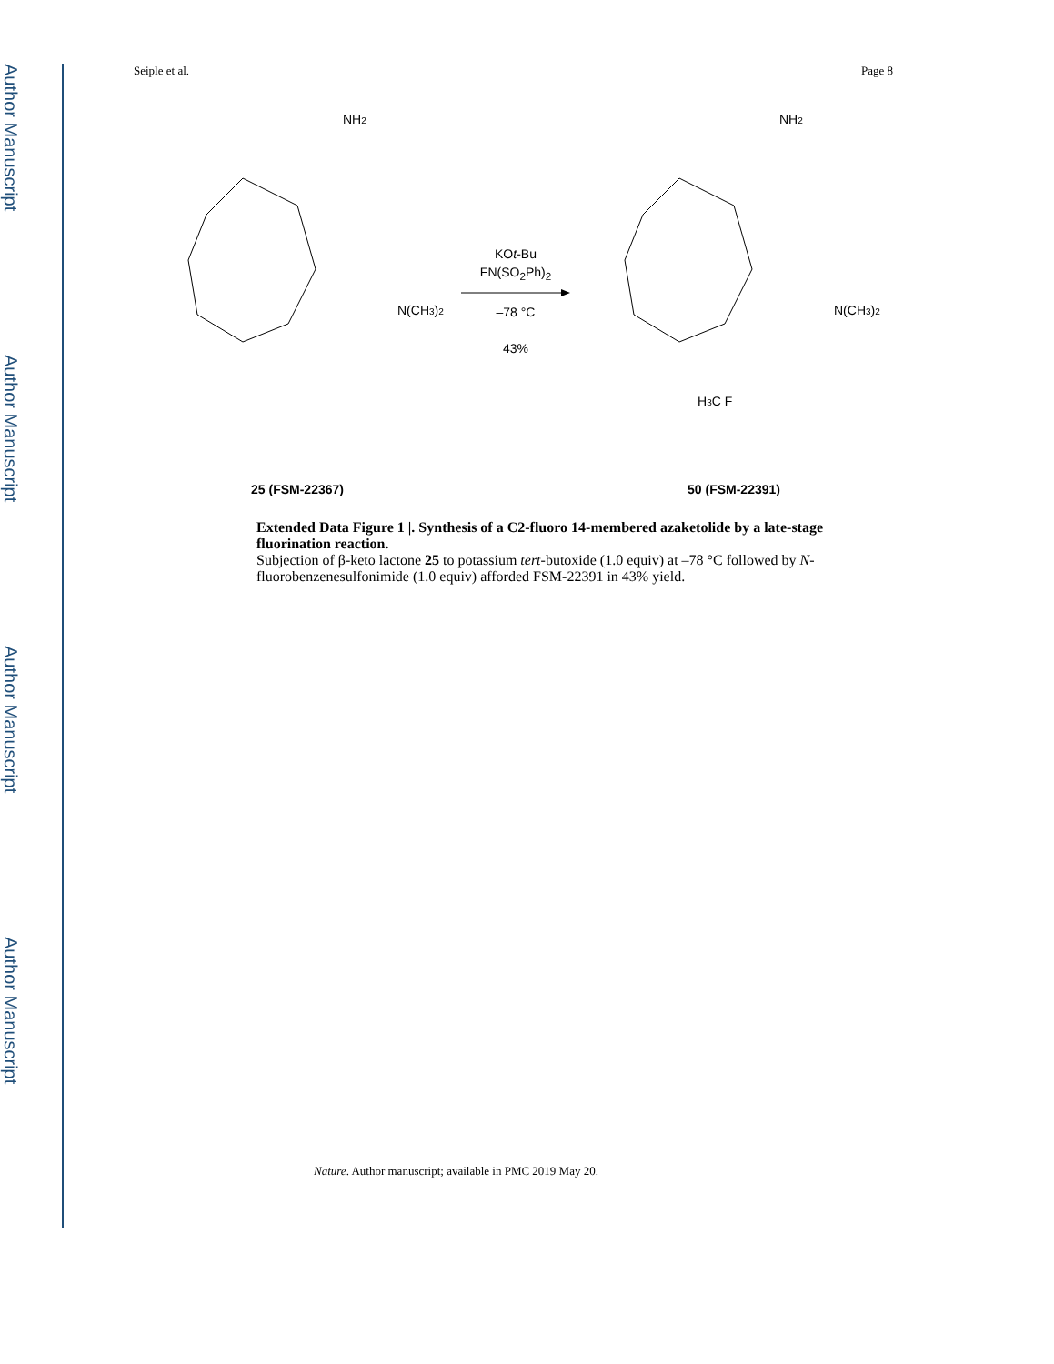Author Manuscript
Author Manuscript
Author Manuscript
Author Manuscript
Seiple et al. Page 8
NH2
N(CH3)2
25 (FSM-22367)
KOt-Bu
FN(SO<sub>2</sub>Ph)<sub>2</sub>
–78 °C
43%
NH2
N(CH3)2
H3C F
50 (FSM-22391)
Extended Data Figure 1 |. Synthesis of a C2-fluoro 14-membered azaketolide by a late-stage fluorination reaction.
Subjection of β-keto lactone 25 to potassium tert-butoxide (1.0 equiv) at –78 °C followed by N-fluorobenzenesulfonimide (1.0 equiv) afforded FSM-22391 in 43% yield.
Nature. Author manuscript; available in PMC 2019 May 20.